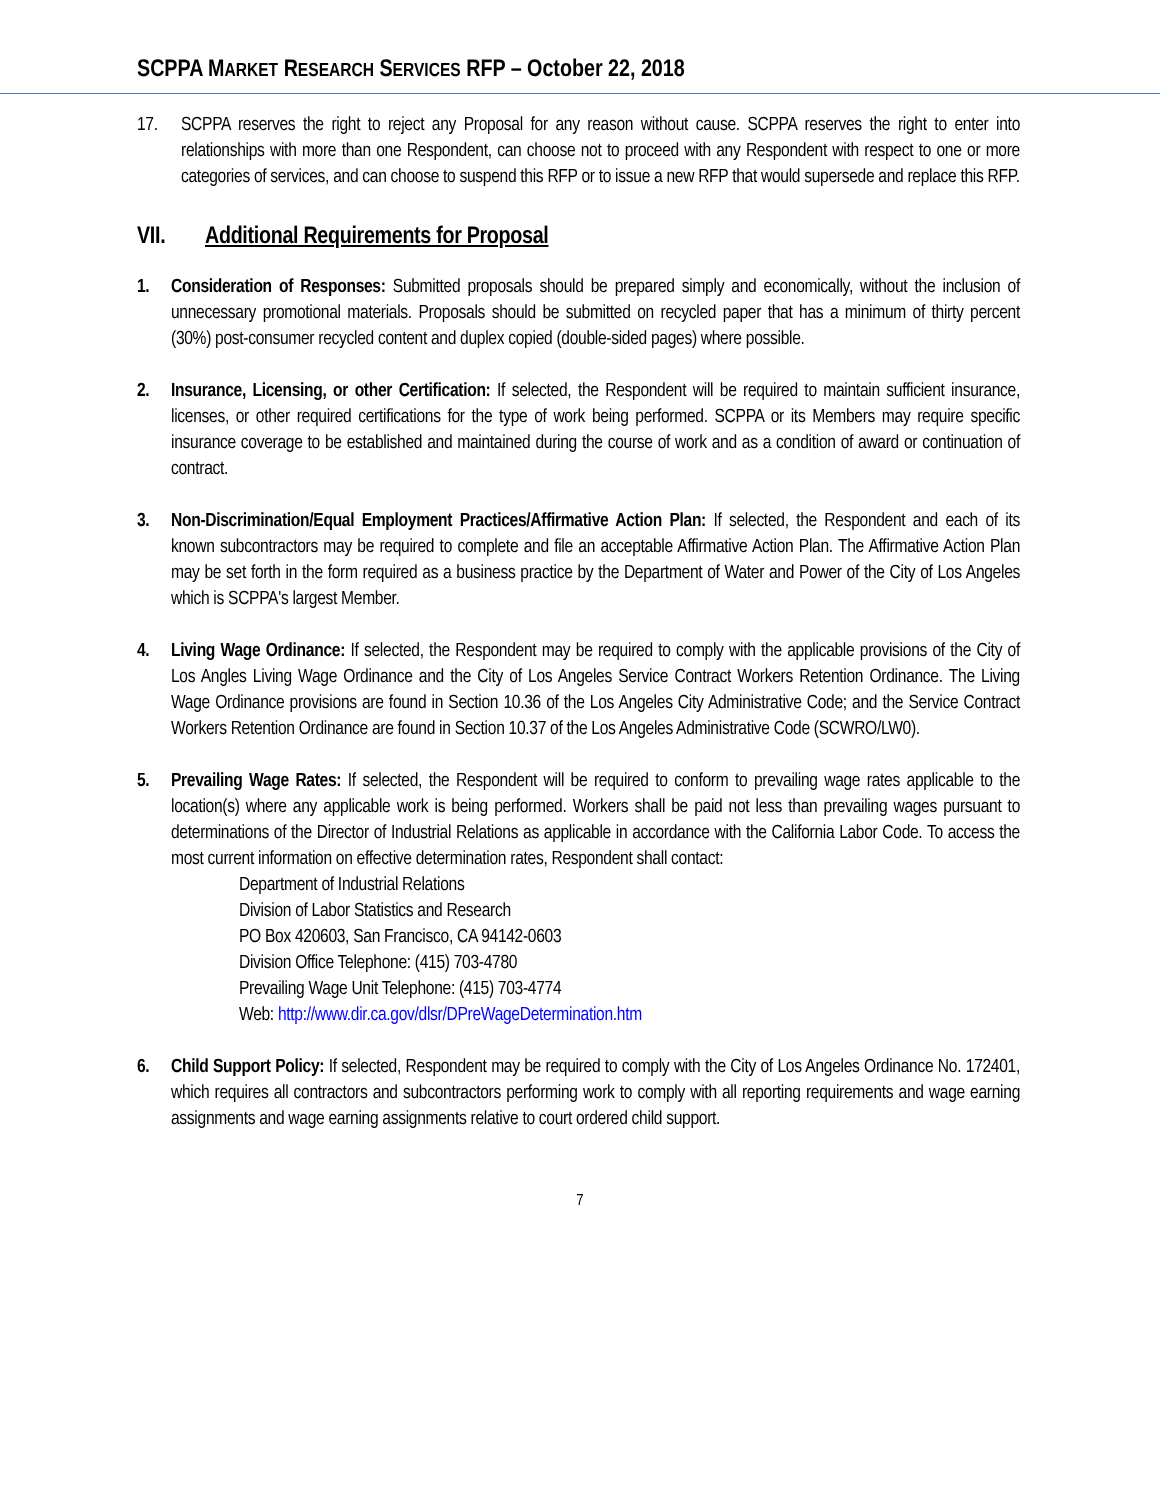SCPPA MARKET RESEARCH SERVICES RFP – October 22, 2018
17. SCPPA reserves the right to reject any Proposal for any reason without cause. SCPPA reserves the right to enter into relationships with more than one Respondent, can choose not to proceed with any Respondent with respect to one or more categories of services, and can choose to suspend this RFP or to issue a new RFP that would supersede and replace this RFP.
VII. Additional Requirements for Proposal
1. Consideration of Responses: Submitted proposals should be prepared simply and economically, without the inclusion of unnecessary promotional materials. Proposals should be submitted on recycled paper that has a minimum of thirty percent (30%) post-consumer recycled content and duplex copied (double-sided pages) where possible.
2. Insurance, Licensing, or other Certification: If selected, the Respondent will be required to maintain sufficient insurance, licenses, or other required certifications for the type of work being performed. SCPPA or its Members may require specific insurance coverage to be established and maintained during the course of work and as a condition of award or continuation of contract.
3. Non-Discrimination/Equal Employment Practices/Affirmative Action Plan: If selected, the Respondent and each of its known subcontractors may be required to complete and file an acceptable Affirmative Action Plan. The Affirmative Action Plan may be set forth in the form required as a business practice by the Department of Water and Power of the City of Los Angeles which is SCPPA's largest Member.
4. Living Wage Ordinance: If selected, the Respondent may be required to comply with the applicable provisions of the City of Los Angles Living Wage Ordinance and the City of Los Angeles Service Contract Workers Retention Ordinance. The Living Wage Ordinance provisions are found in Section 10.36 of the Los Angeles City Administrative Code; and the Service Contract Workers Retention Ordinance are found in Section 10.37 of the Los Angeles Administrative Code (SCWRO/LW0).
5. Prevailing Wage Rates: If selected, the Respondent will be required to conform to prevailing wage rates applicable to the location(s) where any applicable work is being performed. Workers shall be paid not less than prevailing wages pursuant to determinations of the Director of Industrial Relations as applicable in accordance with the California Labor Code. To access the most current information on effective determination rates, Respondent shall contact:
Department of Industrial Relations
Division of Labor Statistics and Research
PO Box 420603, San Francisco, CA 94142-0603
Division Office Telephone: (415) 703-4780
Prevailing Wage Unit Telephone: (415) 703-4774
Web: http://www.dir.ca.gov/dlsr/DPreWageDetermination.htm
6. Child Support Policy: If selected, Respondent may be required to comply with the City of Los Angeles Ordinance No. 172401, which requires all contractors and subcontractors performing work to comply with all reporting requirements and wage earning assignments and wage earning assignments relative to court ordered child support.
7